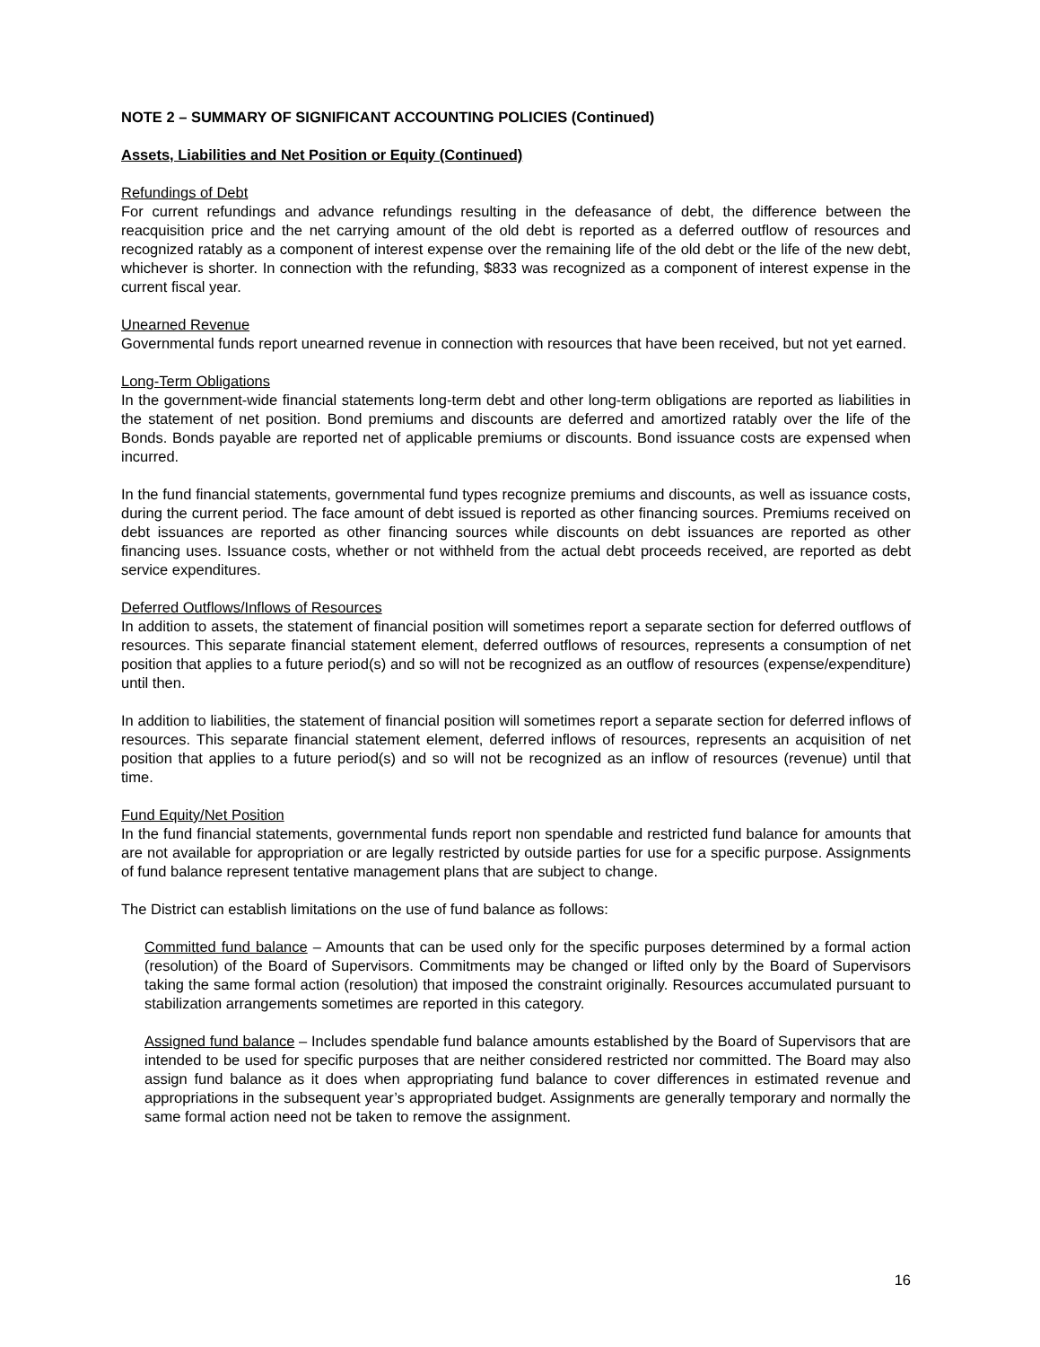NOTE 2 – SUMMARY OF SIGNIFICANT ACCOUNTING POLICIES (Continued)
Assets, Liabilities and Net Position or Equity (Continued)
Refundings of Debt
For current refundings and advance refundings resulting in the defeasance of debt, the difference between the reacquisition price and the net carrying amount of the old debt is reported as a deferred outflow of resources and recognized ratably as a component of interest expense over the remaining life of the old debt or the life of the new debt, whichever is shorter. In connection with the refunding, $833 was recognized as a component of interest expense in the current fiscal year.
Unearned Revenue
Governmental funds report unearned revenue in connection with resources that have been received, but not yet earned.
Long-Term Obligations
In the government-wide financial statements long-term debt and other long-term obligations are reported as liabilities in the statement of net position. Bond premiums and discounts are deferred and amortized ratably over the life of the Bonds. Bonds payable are reported net of applicable premiums or discounts. Bond issuance costs are expensed when incurred.
In the fund financial statements, governmental fund types recognize premiums and discounts, as well as issuance costs, during the current period. The face amount of debt issued is reported as other financing sources. Premiums received on debt issuances are reported as other financing sources while discounts on debt issuances are reported as other financing uses. Issuance costs, whether or not withheld from the actual debt proceeds received, are reported as debt service expenditures.
Deferred Outflows/Inflows of Resources
In addition to assets, the statement of financial position will sometimes report a separate section for deferred outflows of resources. This separate financial statement element, deferred outflows of resources, represents a consumption of net position that applies to a future period(s) and so will not be recognized as an outflow of resources (expense/expenditure) until then.
In addition to liabilities, the statement of financial position will sometimes report a separate section for deferred inflows of resources. This separate financial statement element, deferred inflows of resources, represents an acquisition of net position that applies to a future period(s) and so will not be recognized as an inflow of resources (revenue) until that time.
Fund Equity/Net Position
In the fund financial statements, governmental funds report non spendable and restricted fund balance for amounts that are not available for appropriation or are legally restricted by outside parties for use for a specific purpose. Assignments of fund balance represent tentative management plans that are subject to change.
The District can establish limitations on the use of fund balance as follows:
Committed fund balance – Amounts that can be used only for the specific purposes determined by a formal action (resolution) of the Board of Supervisors. Commitments may be changed or lifted only by the Board of Supervisors taking the same formal action (resolution) that imposed the constraint originally. Resources accumulated pursuant to stabilization arrangements sometimes are reported in this category.
Assigned fund balance – Includes spendable fund balance amounts established by the Board of Supervisors that are intended to be used for specific purposes that are neither considered restricted nor committed. The Board may also assign fund balance as it does when appropriating fund balance to cover differences in estimated revenue and appropriations in the subsequent year’s appropriated budget. Assignments are generally temporary and normally the same formal action need not be taken to remove the assignment.
16